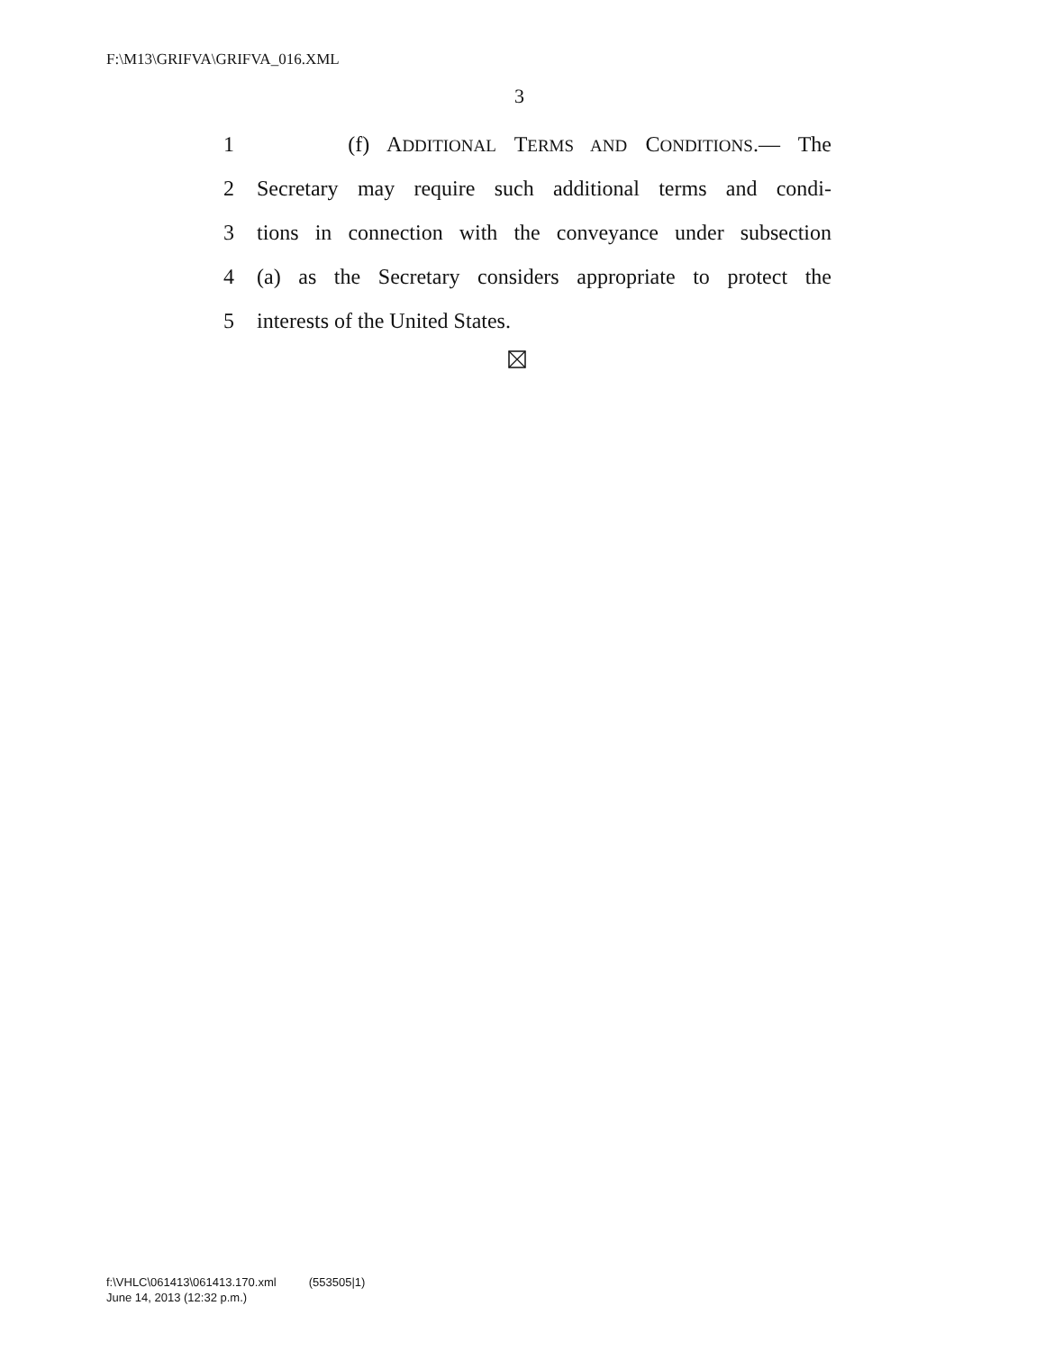F:\M13\GRIFVA\GRIFVA_016.XML
3
1 (f) ADDITIONAL TERMS AND CONDITIONS.— The
2 Secretary may require such additional terms and condi-
3 tions in connection with the conveyance under subsection
4 (a) as the Secretary considers appropriate to protect the
5 interests of the United States.
f:\VHLC\061413\061413.170.xml (553505|1)
June 14, 2013 (12:32 p.m.)